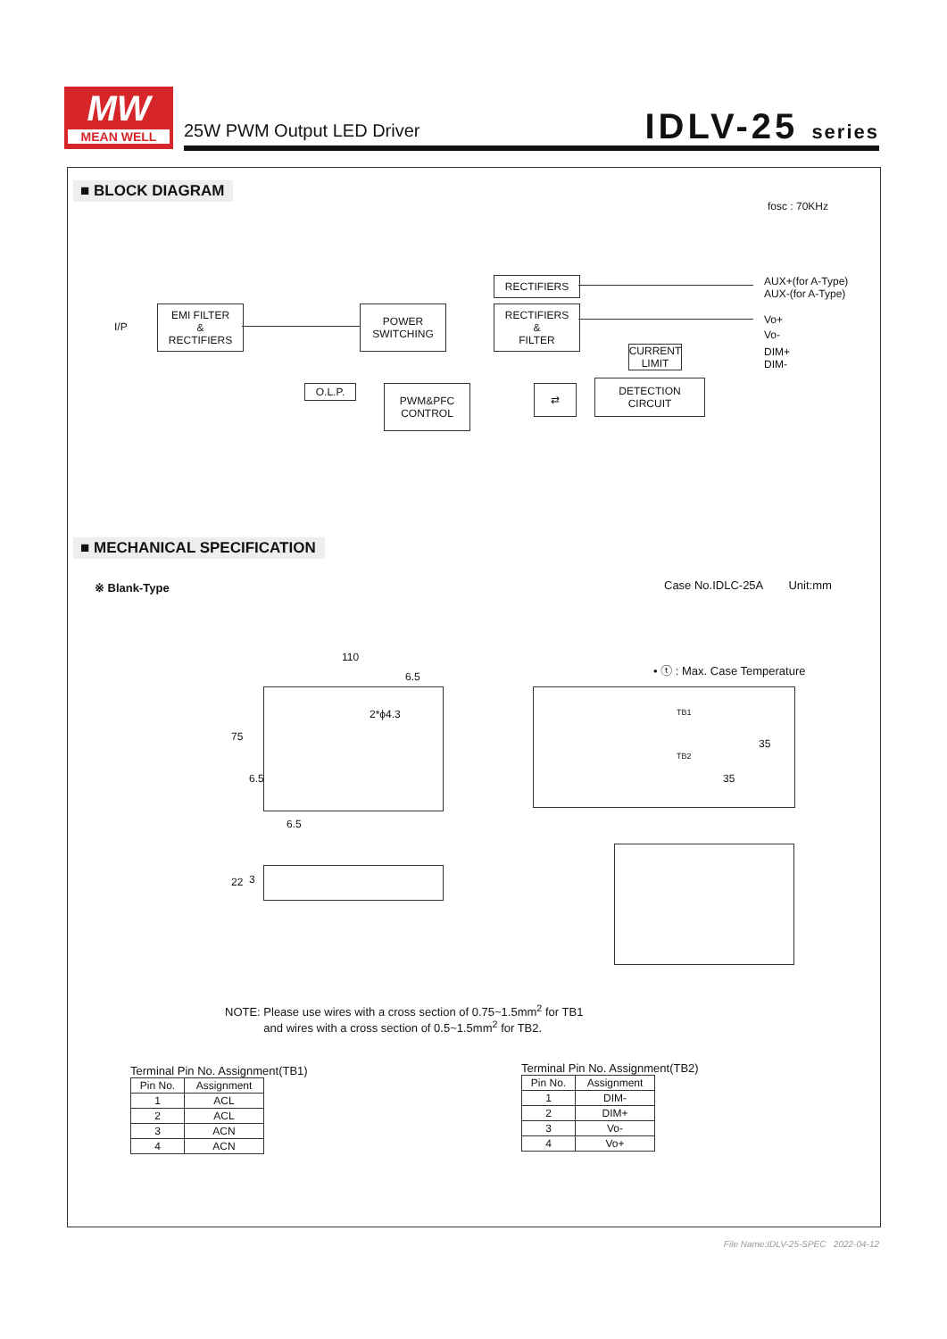MW
MEAN WELL
25W PWM Output LED Driver IDLV-25 series
■ BLOCK DIAGRAM
fosc : 70KHz
I/P
EMI FILTER
&
RECTIFIERS
POWER
SWITCHING
RECTIFIERS
RECTIFIERS
&
FILTER
CURRENT
LIMIT
O.L.P.
PWM&PFC
CONTROL
⇄
DETECTION
CIRCUIT
AUX+(for A-Type)
AUX-(for A-Type)
Vo+
Vo-
DIM+
DIM-
■ MECHANICAL SPECIFICATION
※ Blank-Type
Case No.IDLC-25A Unit:mm
110
6.5
2*ϕ4.3
75
6.5
6.5
22 3
• ⓣ : Max. Case Temperature
TB1
TB2
35
35
NOTE: Please use wires with a cross section of 0.75~1.5mm<sup>2</sup> for TB1
and wires with a cross section of 0.5~1.5mm<sup>2</sup> for TB2.
Terminal Pin No. Assignment(TB1)
| Pin No. | Assignment |
| --- | --- |
| 1 | ACL |
| 2 | ACL |
| 3 | ACN |
| 4 | ACN |
Terminal Pin No. Assignment(TB2)
| Pin No. | Assignment |
| --- | --- |
| 1 | DIM- |
| 2 | DIM+ |
| 3 | Vo- |
| 4 | Vo+ |
File Name:IDLV-25-SPEC 2022-04-12